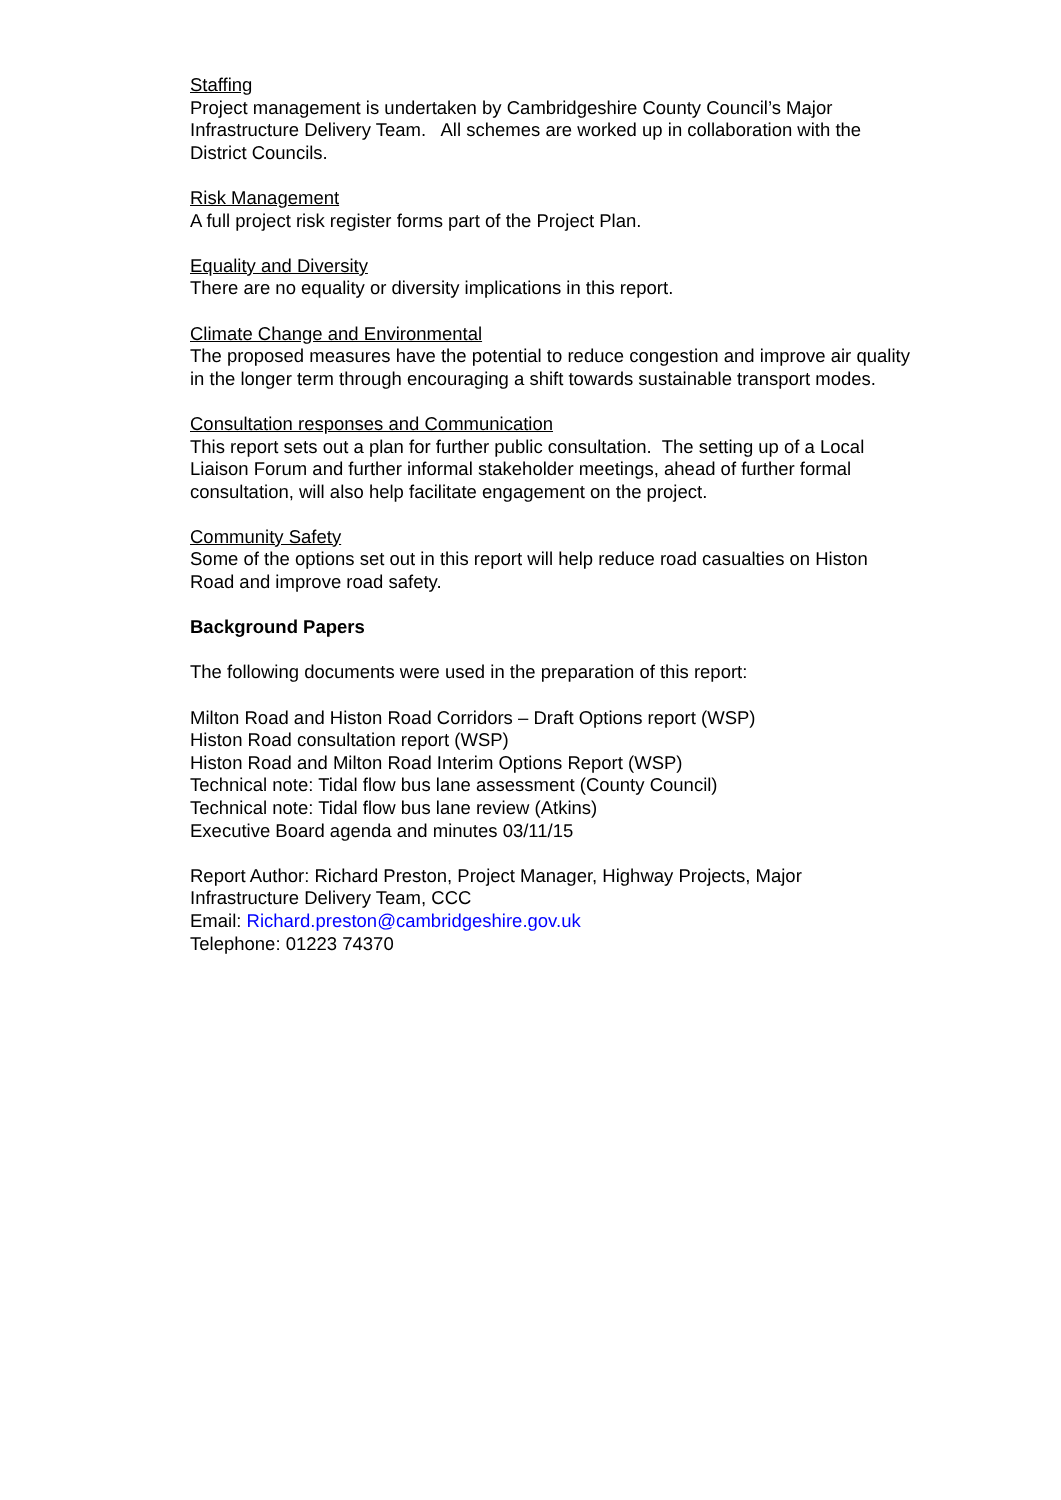Staffing
Project management is undertaken by Cambridgeshire County Council’s Major Infrastructure Delivery Team. All schemes are worked up in collaboration with the District Councils.
Risk Management
A full project risk register forms part of the Project Plan.
Equality and Diversity
There are no equality or diversity implications in this report.
Climate Change and Environmental
The proposed measures have the potential to reduce congestion and improve air quality in the longer term through encouraging a shift towards sustainable transport modes.
Consultation responses and Communication
This report sets out a plan for further public consultation. The setting up of a Local Liaison Forum and further informal stakeholder meetings, ahead of further formal consultation, will also help facilitate engagement on the project.
Community Safety
Some of the options set out in this report will help reduce road casualties on Histon Road and improve road safety.
Background Papers
The following documents were used in the preparation of this report:
Milton Road and Histon Road Corridors – Draft Options report (WSP)
Histon Road consultation report (WSP)
Histon Road and Milton Road Interim Options Report (WSP)
Technical note: Tidal flow bus lane assessment (County Council)
Technical note: Tidal flow bus lane review (Atkins)
Executive Board agenda and minutes 03/11/15
Report Author: Richard Preston, Project Manager, Highway Projects, Major Infrastructure Delivery Team, CCC
Email: Richard.preston@cambridgeshire.gov.uk
Telephone: 01223 74370